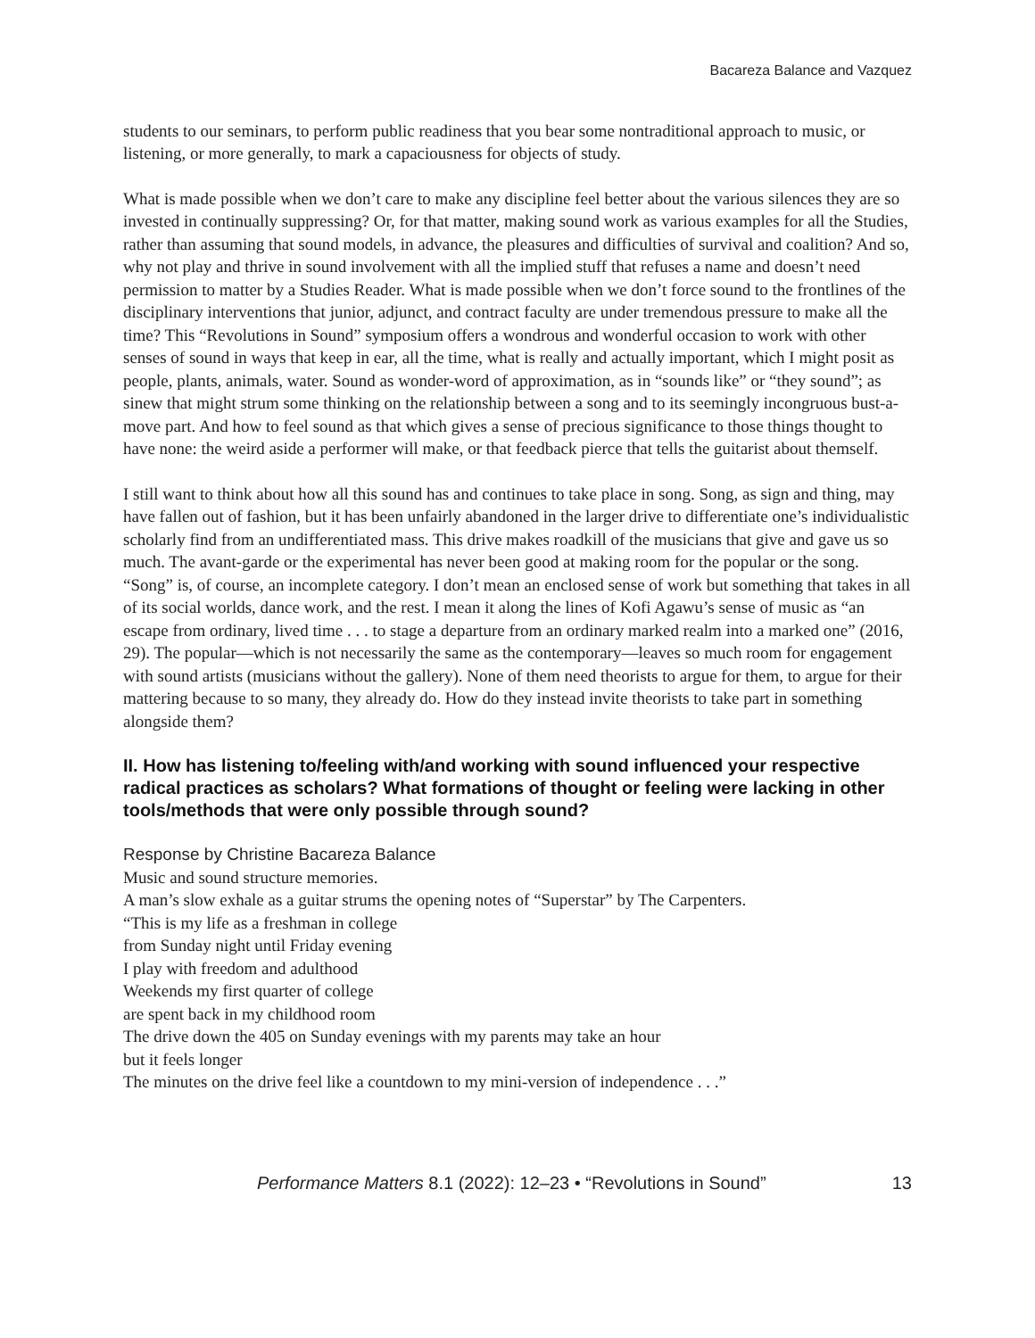Bacareza Balance and Vazquez
students to our seminars, to perform public readiness that you bear some nontraditional approach to music, or listening, or more generally, to mark a capaciousness for objects of study.
What is made possible when we don’t care to make any discipline feel better about the various silences they are so invested in continually suppressing? Or, for that matter, making sound work as various examples for all the Studies, rather than assuming that sound models, in advance, the pleasures and difficulties of survival and coalition? And so, why not play and thrive in sound involvement with all the implied stuff that refuses a name and doesn’t need permission to matter by a Studies Reader. What is made possible when we don’t force sound to the frontlines of the disciplinary interventions that junior, adjunct, and contract faculty are under tremendous pressure to make all the time? This “Revolutions in Sound” symposium offers a wondrous and wonderful occasion to work with other senses of sound in ways that keep in ear, all the time, what is really and actually important, which I might posit as people, plants, animals, water. Sound as wonder-word of approximation, as in “sounds like” or “they sound”; as sinew that might strum some thinking on the relationship between a song and to its seemingly incongruous bust-a-move part. And how to feel sound as that which gives a sense of precious significance to those things thought to have none: the weird aside a performer will make, or that feedback pierce that tells the guitarist about themself.
I still want to think about how all this sound has and continues to take place in song. Song, as sign and thing, may have fallen out of fashion, but it has been unfairly abandoned in the larger drive to differentiate one’s individualistic scholarly find from an undifferentiated mass. This drive makes roadkill of the musicians that give and gave us so much. The avant-garde or the experimental has never been good at making room for the popular or the song. “Song” is, of course, an incomplete category. I don’t mean an enclosed sense of work but something that takes in all of its social worlds, dance work, and the rest. I mean it along the lines of Kofi Agawu’s sense of music as “an escape from ordinary, lived time . . . to stage a departure from an ordinary marked realm into a marked one” (2016, 29). The popular—which is not necessarily the same as the contemporary—leaves so much room for engagement with sound artists (musicians without the gallery). None of them need theorists to argue for them, to argue for their mattering because to so many, they already do. How do they instead invite theorists to take part in something alongside them?
II. How has listening to/feeling with/and working with sound influenced your respective radical practices as scholars? What formations of thought or feeling were lacking in other tools/methods that were only possible through sound?
Response by Christine Bacareza Balance
Music and sound structure memories.
A man’s slow exhale as a guitar strums the opening notes of “Superstar” by The Carpenters.
“This is my life as a freshman in college
from Sunday night until Friday evening
I play with freedom and adulthood
Weekends my first quarter of college
are spent back in my childhood room
The drive down the 405 on Sunday evenings with my parents may take an hour
but it feels longer
The minutes on the drive feel like a countdown to my mini-version of independence . . .”
Performance Matters 8.1 (2022): 12–23 • “Revolutions in Sound” 13